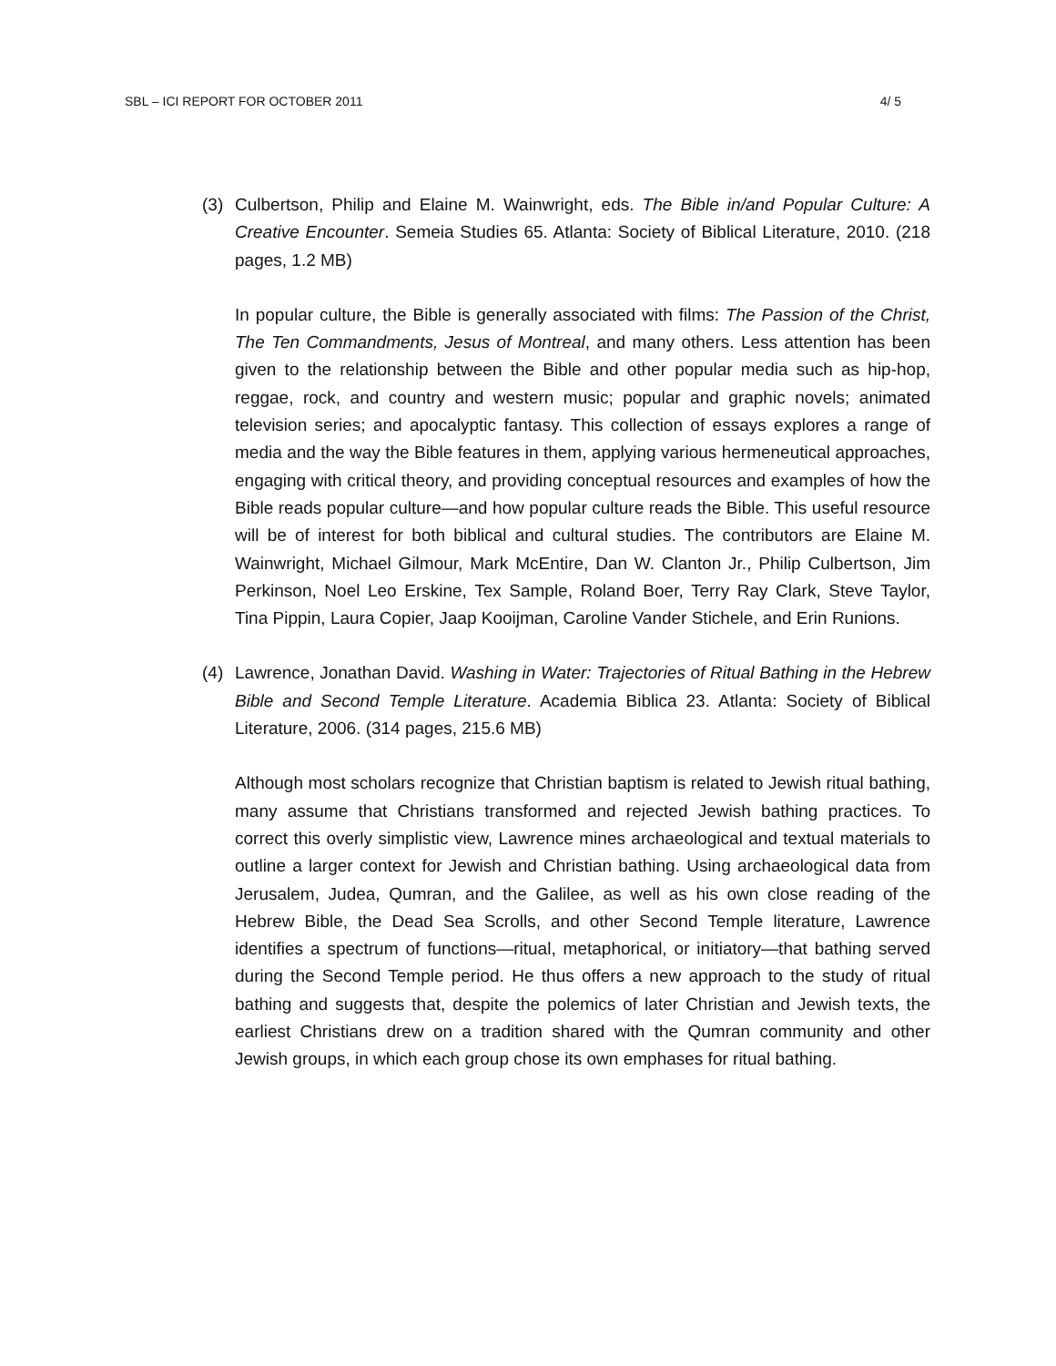SBL – ICI REPORT FOR OCTOBER 2011 4/ 5
(3) Culbertson, Philip and Elaine M. Wainwright, eds. The Bible in/and Popular Culture: A Creative Encounter. Semeia Studies 65. Atlanta: Society of Biblical Literature, 2010. (218 pages, 1.2 MB)
In popular culture, the Bible is generally associated with films: The Passion of the Christ, The Ten Commandments, Jesus of Montreal, and many others. Less attention has been given to the relationship between the Bible and other popular media such as hip-hop, reggae, rock, and country and western music; popular and graphic novels; animated television series; and apocalyptic fantasy. This collection of essays explores a range of media and the way the Bible features in them, applying various hermeneutical approaches, engaging with critical theory, and providing conceptual resources and examples of how the Bible reads popular culture—and how popular culture reads the Bible. This useful resource will be of interest for both biblical and cultural studies. The contributors are Elaine M. Wainwright, Michael Gilmour, Mark McEntire, Dan W. Clanton Jr., Philip Culbertson, Jim Perkinson, Noel Leo Erskine, Tex Sample, Roland Boer, Terry Ray Clark, Steve Taylor, Tina Pippin, Laura Copier, Jaap Kooijman, Caroline Vander Stichele, and Erin Runions.
(4) Lawrence, Jonathan David. Washing in Water: Trajectories of Ritual Bathing in the Hebrew Bible and Second Temple Literature. Academia Biblica 23. Atlanta: Society of Biblical Literature, 2006. (314 pages, 215.6 MB)
Although most scholars recognize that Christian baptism is related to Jewish ritual bathing, many assume that Christians transformed and rejected Jewish bathing practices. To correct this overly simplistic view, Lawrence mines archaeological and textual materials to outline a larger context for Jewish and Christian bathing. Using archaeological data from Jerusalem, Judea, Qumran, and the Galilee, as well as his own close reading of the Hebrew Bible, the Dead Sea Scrolls, and other Second Temple literature, Lawrence identifies a spectrum of functions—ritual, metaphorical, or initiatory—that bathing served during the Second Temple period. He thus offers a new approach to the study of ritual bathing and suggests that, despite the polemics of later Christian and Jewish texts, the earliest Christians drew on a tradition shared with the Qumran community and other Jewish groups, in which each group chose its own emphases for ritual bathing.